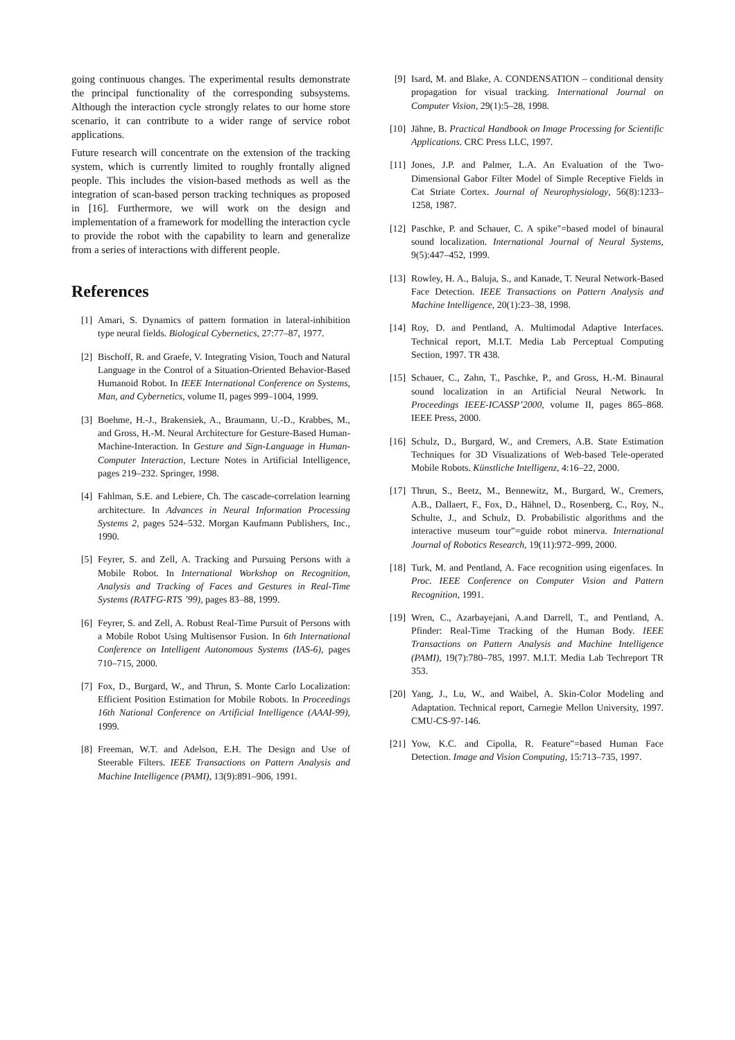going continuous changes. The experimental results demonstrate the principal functionality of the corresponding subsystems. Although the interaction cycle strongly relates to our home store scenario, it can contribute to a wider range of service robot applications.
Future research will concentrate on the extension of the tracking system, which is currently limited to roughly frontally aligned people. This includes the vision-based methods as well as the integration of scan-based person tracking techniques as proposed in [16]. Furthermore, we will work on the design and implementation of a framework for modelling the interaction cycle to provide the robot with the capability to learn and generalize from a series of interactions with different people.
References
[1] Amari, S. Dynamics of pattern formation in lateral-inhibition type neural fields. Biological Cybernetics, 27:77–87, 1977.
[2] Bischoff, R. and Graefe, V. Integrating Vision, Touch and Natural Language in the Control of a Situation-Oriented Behavior-Based Humanoid Robot. In IEEE International Conference on Systems, Man, and Cybernetics, volume II, pages 999–1004, 1999.
[3] Boehme, H.-J., Brakensiek, A., Braumann, U.-D., Krabbes, M., and Gross, H.-M. Neural Architecture for Gesture-Based Human-Machine-Interaction. In Gesture and Sign-Language in Human-Computer Interaction, Lecture Notes in Artificial Intelligence, pages 219–232. Springer, 1998.
[4] Fahlman, S.E. and Lebiere, Ch. The cascade-correlation learning architecture. In Advances in Neural Information Processing Systems 2, pages 524–532. Morgan Kaufmann Publishers, Inc., 1990.
[5] Feyrer, S. and Zell, A. Tracking and Pursuing Persons with a Mobile Robot. In International Workshop on Recognition, Analysis and Tracking of Faces and Gestures in Real-Time Systems (RATFG-RTS ’99), pages 83–88, 1999.
[6] Feyrer, S. and Zell, A. Robust Real-Time Pursuit of Persons with a Mobile Robot Using Multisensor Fusion. In 6th International Conference on Intelligent Autonomous Systems (IAS-6), pages 710–715, 2000.
[7] Fox, D., Burgard, W., and Thrun, S. Monte Carlo Localization: Efficient Position Estimation for Mobile Robots. In Proceedings 16th National Conference on Artificial Intelligence (AAAI-99), 1999.
[8] Freeman, W.T. and Adelson, E.H. The Design and Use of Steerable Filters. IEEE Transactions on Pattern Analysis and Machine Intelligence (PAMI), 13(9):891–906, 1991.
[9] Isard, M. and Blake, A. CONDENSATION – conditional density propagation for visual tracking. International Journal on Computer Vision, 29(1):5–28, 1998.
[10] Jähne, B. Practical Handbook on Image Processing for Scientific Applications. CRC Press LLC, 1997.
[11] Jones, J.P. and Palmer, L.A. An Evaluation of the Two-Dimensional Gabor Filter Model of Simple Receptive Fields in Cat Striate Cortex. Journal of Neurophysiology, 56(8):1233–1258, 1987.
[12] Paschke, P. and Schauer, C. A spike"=based model of binaural sound localization. International Journal of Neural Systems, 9(5):447–452, 1999.
[13] Rowley, H. A., Baluja, S., and Kanade, T. Neural Network-Based Face Detection. IEEE Transactions on Pattern Analysis and Machine Intelligence, 20(1):23–38, 1998.
[14] Roy, D. and Pentland, A. Multimodal Adaptive Interfaces. Technical report, M.I.T. Media Lab Perceptual Computing Section, 1997. TR 438.
[15] Schauer, C., Zahn, T., Paschke, P., and Gross, H.-M. Binaural sound localization in an Artificial Neural Network. In Proceedings IEEE-ICASSP’2000, volume II, pages 865–868. IEEE Press, 2000.
[16] Schulz, D., Burgard, W., and Cremers, A.B. State Estimation Techniques for 3D Visualizations of Web-based Tele-operated Mobile Robots. Künstliche Intelligenz, 4:16–22, 2000.
[17] Thrun, S., Beetz, M., Bennewitz, M., Burgard, W., Cremers, A.B., Dallaert, F., Fox, D., Hähnel, D., Rosenberg, C., Roy, N., Schulte, J., and Schulz, D. Probabilistic algorithms and the interactive museum tour"=guide robot minerva. International Journal of Robotics Research, 19(11):972–999, 2000.
[18] Turk, M. and Pentland, A. Face recognition using eigenfaces. In Proc. IEEE Conference on Computer Vision and Pattern Recognition, 1991.
[19] Wren, C., Azarbayejani, A.and Darrell, T., and Pentland, A. Pfinder: Real-Time Tracking of the Human Body. IEEE Transactions on Pattern Analysis and Machine Intelligence (PAMI), 19(7):780–785, 1997. M.I.T. Media Lab Techreport TR 353.
[20] Yang, J., Lu, W., and Waibel, A. Skin-Color Modeling and Adaptation. Technical report, Carnegie Mellon University, 1997. CMU-CS-97-146.
[21] Yow, K.C. and Cipolla, R. Feature"=based Human Face Detection. Image and Vision Computing, 15:713–735, 1997.